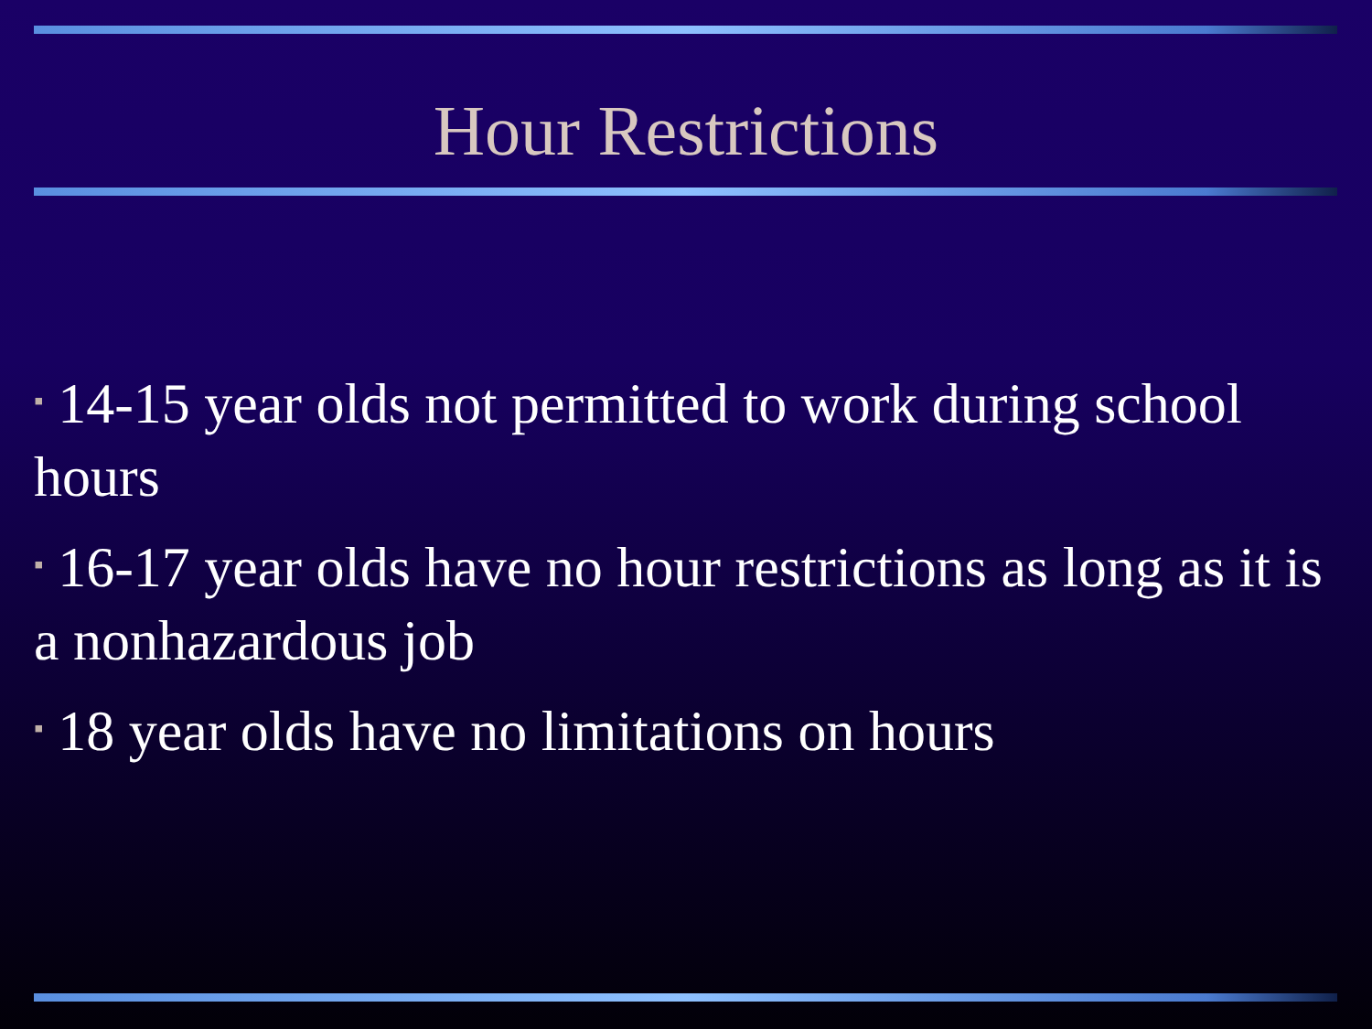Hour Restrictions
▪ 14-15 year olds not permitted to work during school hours
▪ 16-17 year olds have no hour restrictions as long as it is a nonhazardous job
▪ 18 year olds have no limitations on hours